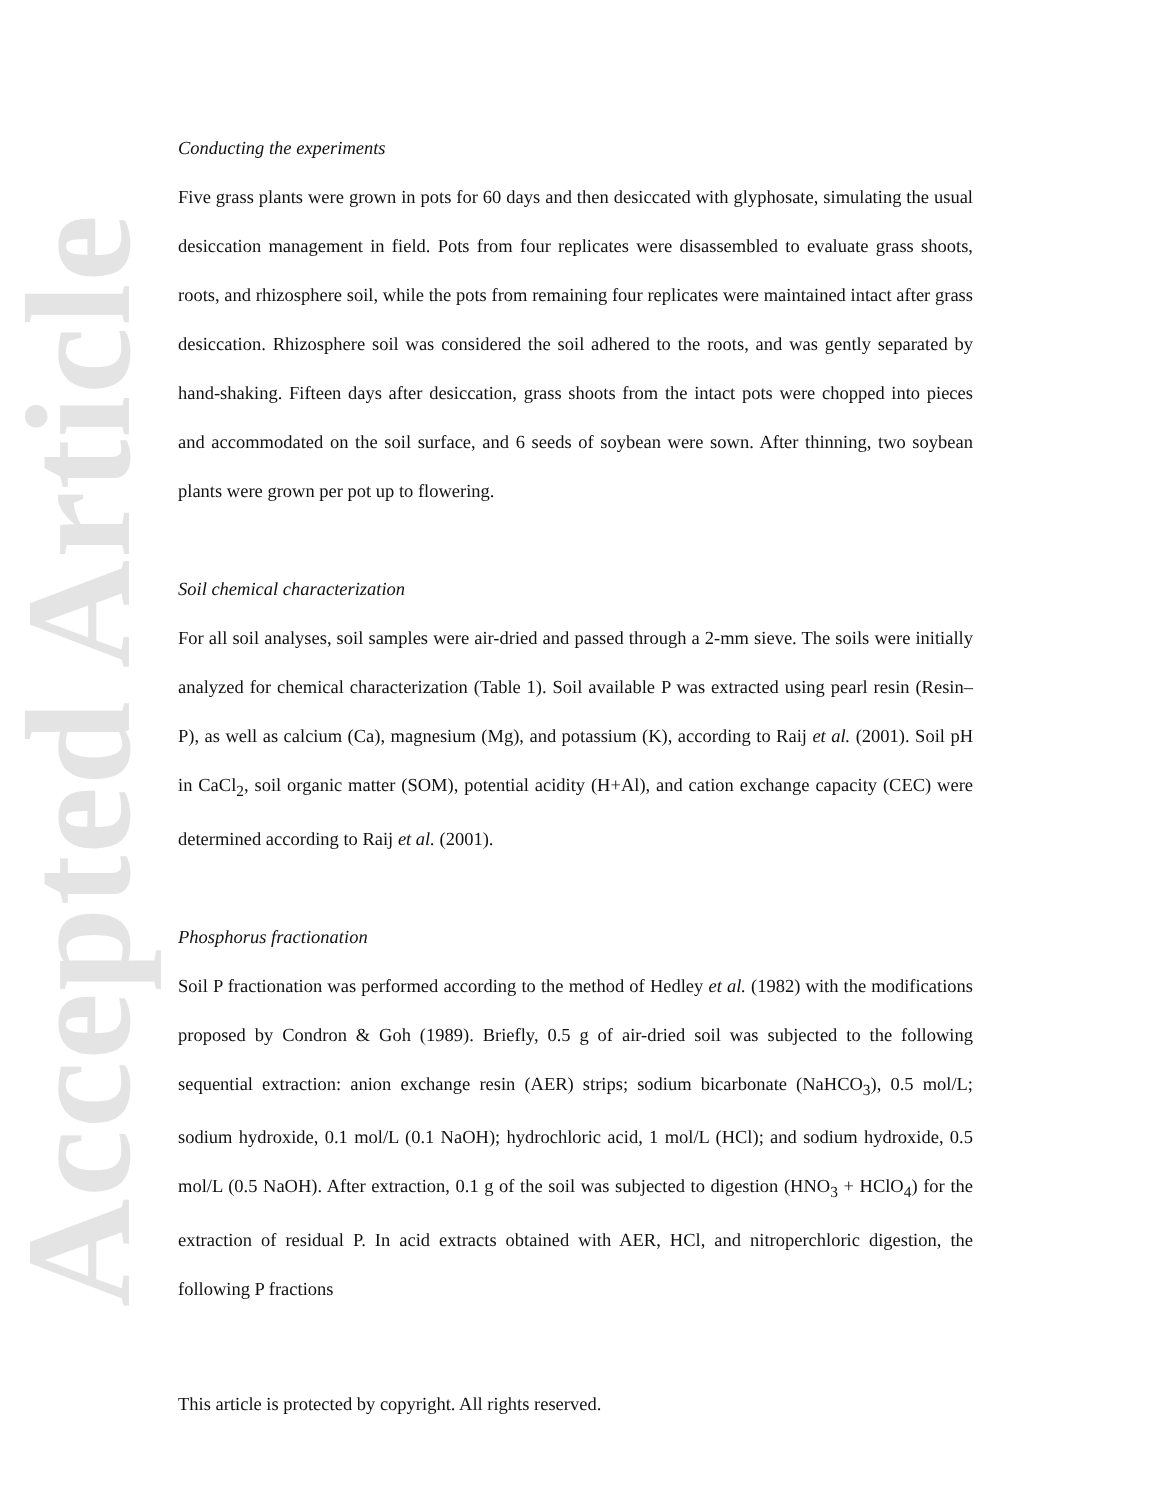Accepted Article
Conducting the experiments
Five grass plants were grown in pots for 60 days and then desiccated with glyphosate, simulating the usual desiccation management in field. Pots from four replicates were disassembled to evaluate grass shoots, roots, and rhizosphere soil, while the pots from remaining four replicates were maintained intact after grass desiccation. Rhizosphere soil was considered the soil adhered to the roots, and was gently separated by hand-shaking. Fifteen days after desiccation, grass shoots from the intact pots were chopped into pieces and accommodated on the soil surface, and 6 seeds of soybean were sown. After thinning, two soybean plants were grown per pot up to flowering.
Soil chemical characterization
For all soil analyses, soil samples were air-dried and passed through a 2-mm sieve. The soils were initially analyzed for chemical characterization (Table 1). Soil available P was extracted using pearl resin (Resin–P), as well as calcium (Ca), magnesium (Mg), and potassium (K), according to Raij et al. (2001). Soil pH in CaCl<sub>2</sub>, soil organic matter (SOM), potential acidity (H+Al), and cation exchange capacity (CEC) were determined according to Raij et al. (2001).
Phosphorus fractionation
Soil P fractionation was performed according to the method of Hedley et al. (1982) with the modifications proposed by Condron & Goh (1989). Briefly, 0.5 g of air-dried soil was subjected to the following sequential extraction: anion exchange resin (AER) strips; sodium bicarbonate (NaHCO<sub>3</sub>), 0.5 mol/L; sodium hydroxide, 0.1 mol/L (0.1 NaOH); hydrochloric acid, 1 mol/L (HCl); and sodium hydroxide, 0.5 mol/L (0.5 NaOH). After extraction, 0.1 g of the soil was subjected to digestion (HNO<sub>3</sub> + HClO<sub>4</sub>) for the extraction of residual P. In acid extracts obtained with AER, HCl, and nitroperchloric digestion, the following P fractions
This article is protected by copyright. All rights reserved.